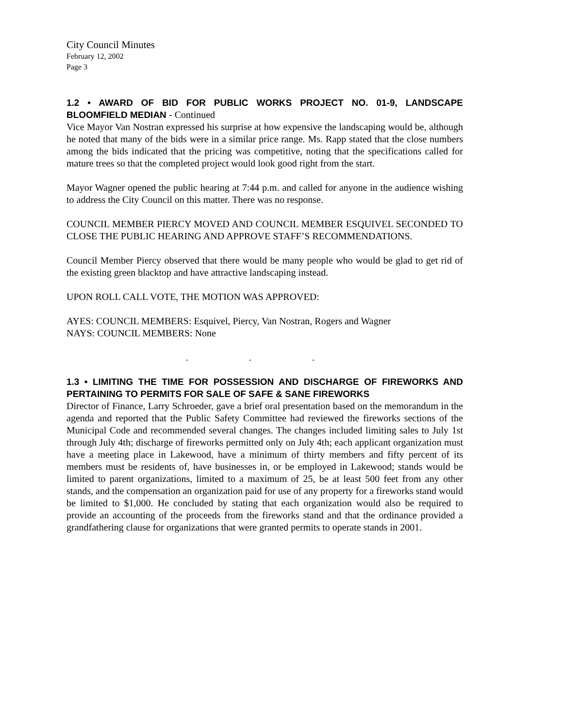City Council Minutes
February 12, 2002
Page 3
1.2 • AWARD OF BID FOR PUBLIC WORKS PROJECT NO. 01-9, LANDSCAPE BLOOMFIELD MEDIAN - Continued
Vice Mayor Van Nostran expressed his surprise at how expensive the landscaping would be, although he noted that many of the bids were in a similar price range. Ms. Rapp stated that the close numbers among the bids indicated that the pricing was competitive, noting that the specifications called for mature trees so that the completed project would look good right from the start.
Mayor Wagner opened the public hearing at 7:44 p.m. and called for anyone in the audience wishing to address the City Council on this matter. There was no response.
COUNCIL MEMBER PIERCY MOVED AND COUNCIL MEMBER ESQUIVEL SECONDED TO CLOSE THE PUBLIC HEARING AND APPROVE STAFF’S RECOMMENDATIONS.
Council Member Piercy observed that there would be many people who would be glad to get rid of the existing green blacktop and have attractive landscaping instead.
UPON ROLL CALL VOTE, THE MOTION WAS APPROVED:
AYES: COUNCIL MEMBERS: Esquivel, Piercy, Van Nostran, Rogers and Wagner
NAYS: COUNCIL MEMBERS: None
. . .
1.3 • LIMITING THE TIME FOR POSSESSION AND DISCHARGE OF FIREWORKS AND PERTAINING TO PERMITS FOR SALE OF SAFE & SANE FIREWORKS
Director of Finance, Larry Schroeder, gave a brief oral presentation based on the memorandum in the agenda and reported that the Public Safety Committee had reviewed the fireworks sections of the Municipal Code and recommended several changes. The changes included limiting sales to July 1st through July 4th; discharge of fireworks permitted only on July 4th; each applicant organization must have a meeting place in Lakewood, have a minimum of thirty members and fifty percent of its members must be residents of, have businesses in, or be employed in Lakewood; stands would be limited to parent organizations, limited to a maximum of 25, be at least 500 feet from any other stands, and the compensation an organization paid for use of any property for a fireworks stand would be limited to $1,000. He concluded by stating that each organization would also be required to provide an accounting of the proceeds from the fireworks stand and that the ordinance provided a grandfathering clause for organizations that were granted permits to operate stands in 2001.